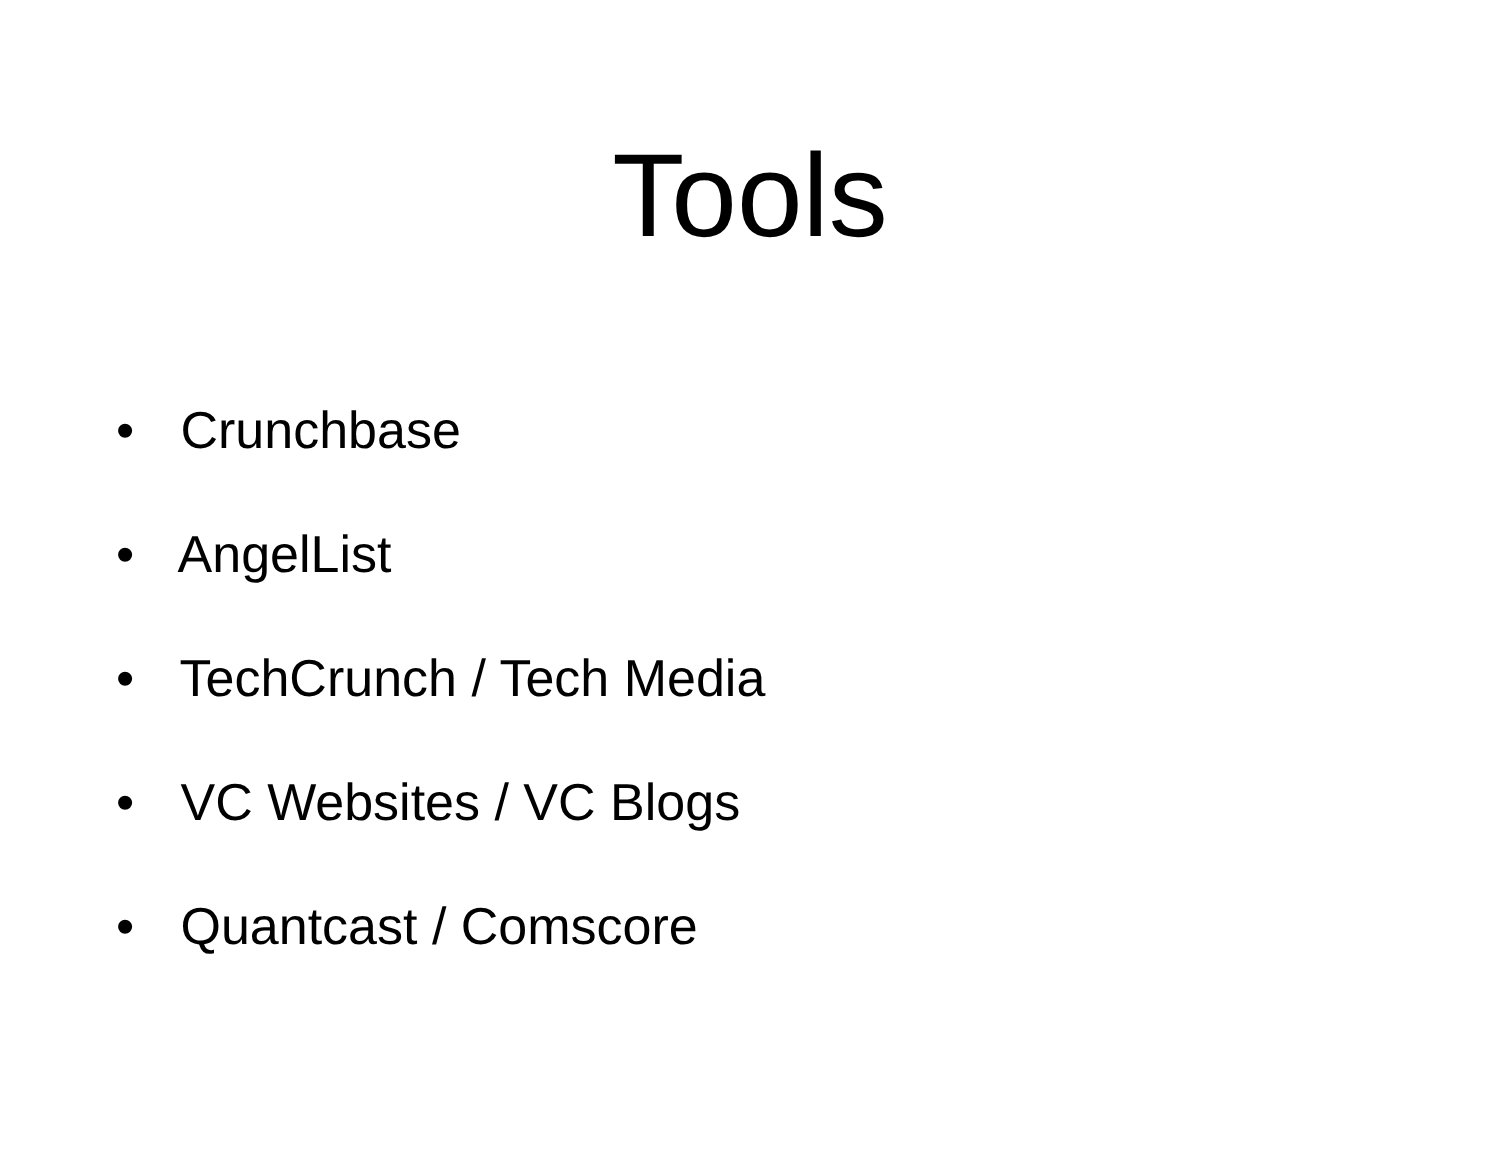Tools
• Crunchbase
• AngelList
• TechCrunch / Tech Media
• VC Websites / VC Blogs
• Quantcast / Comscore